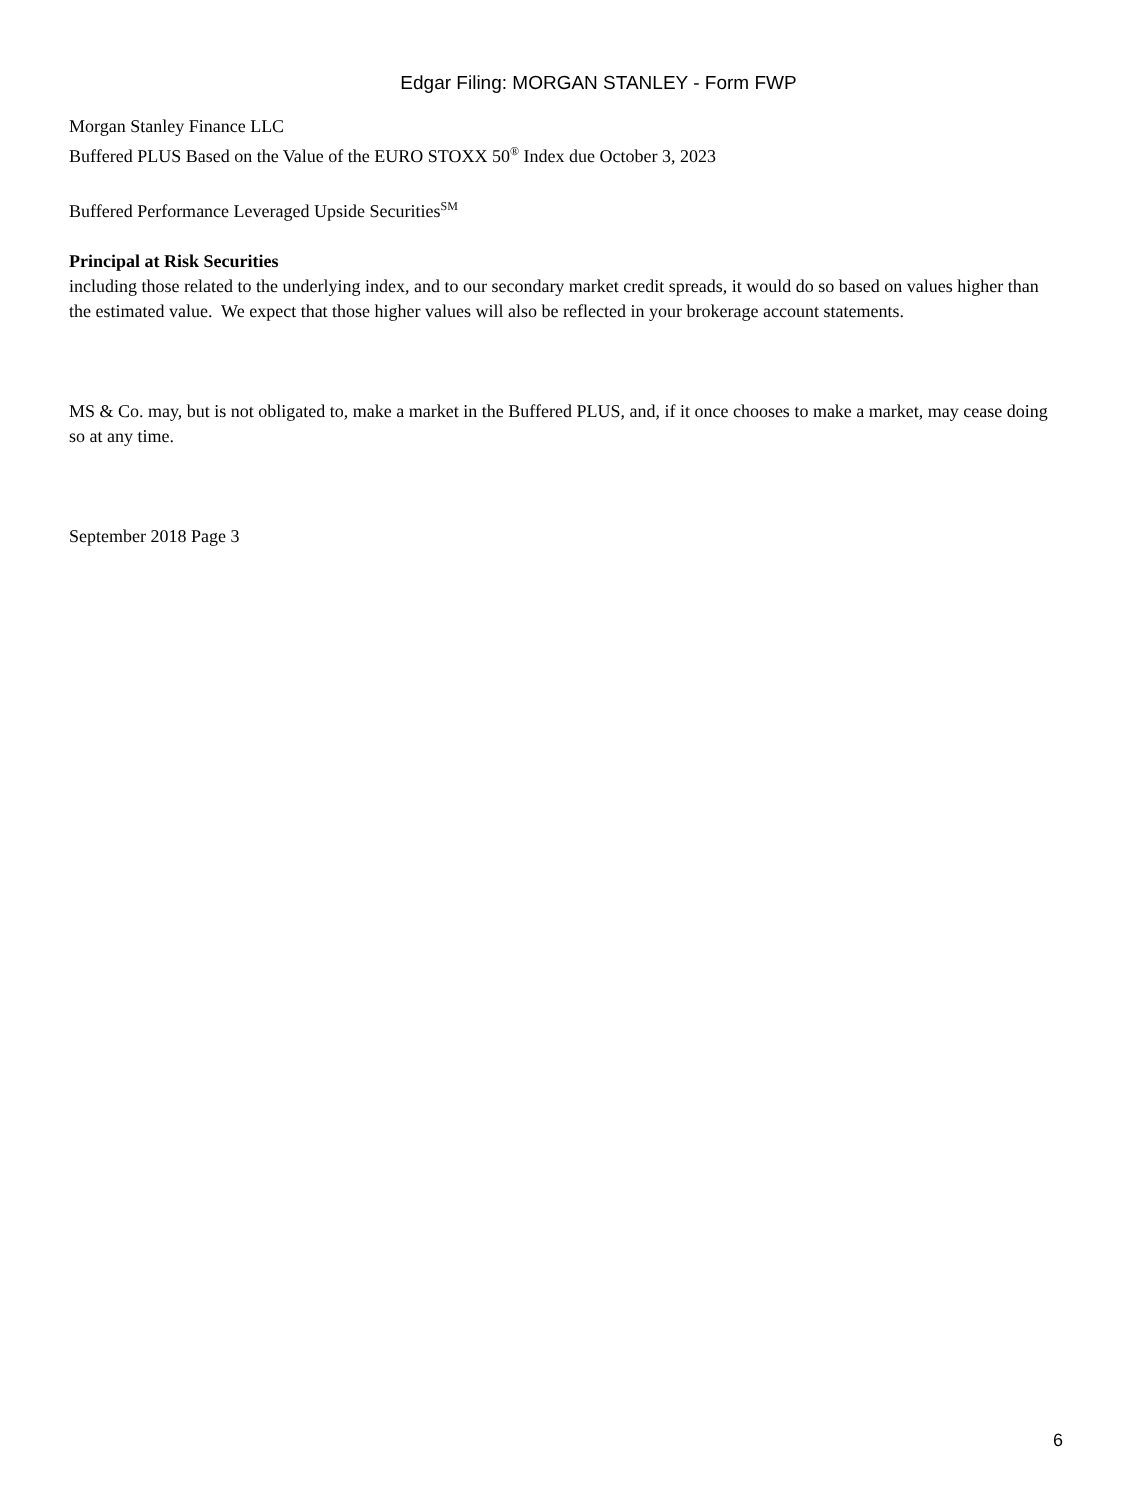Edgar Filing: MORGAN STANLEY - Form FWP
Morgan Stanley Finance LLC
Buffered PLUS Based on the Value of the EURO STOXX 50<sup>®</sup> Index due October 3, 2023
Buffered Performance Leveraged Upside Securities<sup>SM</sup>
Principal at Risk Securities
including those related to the underlying index, and to our secondary market credit spreads, it would do so based on values higher than the estimated value. We expect that those higher values will also be reflected in your brokerage account statements.
MS & Co. may, but is not obligated to, make a market in the Buffered PLUS, and, if it once chooses to make a market, may cease doing so at any time.
September 2018 Page 3
6